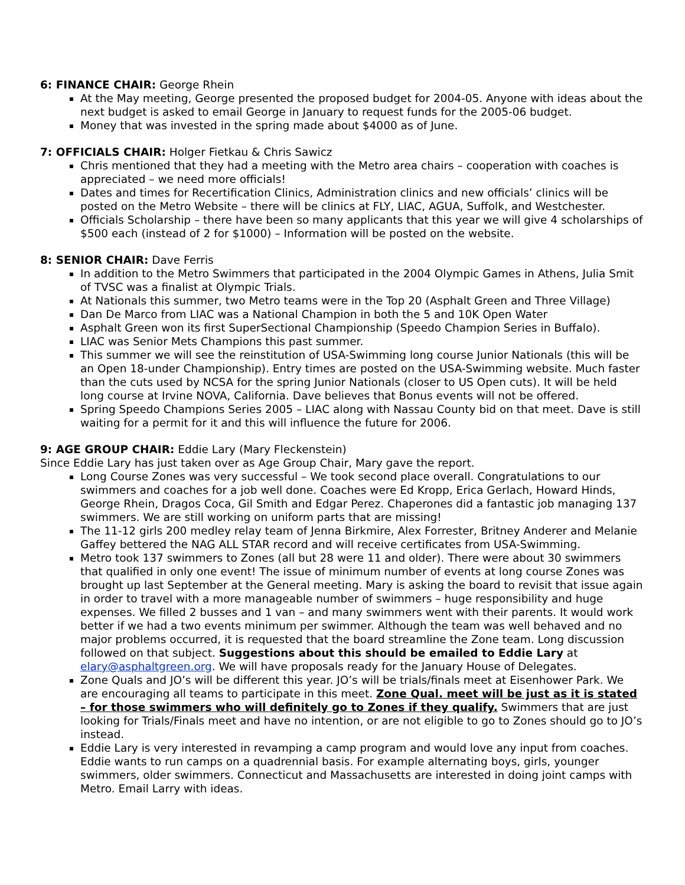6: FINANCE CHAIR: George Rhein
At the May meeting, George presented the proposed budget for 2004-05. Anyone with ideas about the next budget is asked to email George in January to request funds for the 2005-06 budget.
Money that was invested in the spring made about $4000 as of June.
7: OFFICIALS CHAIR: Holger Fietkau & Chris Sawicz
Chris mentioned that they had a meeting with the Metro area chairs – cooperation with coaches is appreciated – we need more officials!
Dates and times for Recertification Clinics, Administration clinics and new officials’ clinics will be posted on the Metro Website – there will be clinics at FLY, LIAC, AGUA, Suffolk, and Westchester.
Officials Scholarship – there have been so many applicants that this year we will give 4 scholarships of $500 each (instead of 2 for $1000) – Information will be posted on the website.
8: SENIOR CHAIR: Dave Ferris
In addition to the Metro Swimmers that participated in the 2004 Olympic Games in Athens, Julia Smit of TVSC was a finalist at Olympic Trials.
At Nationals this summer, two Metro teams were in the Top 20 (Asphalt Green and Three Village)
Dan De Marco from LIAC was a National Champion in both the 5 and 10K Open Water
Asphalt Green won its first SuperSectional Championship (Speedo Champion Series in Buffalo).
LIAC was Senior Mets Champions this past summer.
This summer we will see the reinstitution of USA-Swimming long course Junior Nationals (this will be an Open 18-under Championship). Entry times are posted on the USA-Swimming website. Much faster than the cuts used by NCSA for the spring Junior Nationals (closer to US Open cuts). It will be held long course at Irvine NOVA, California. Dave believes that Bonus events will not be offered.
Spring Speedo Champions Series 2005 – LIAC along with Nassau County bid on that meet. Dave is still waiting for a permit for it and this will influence the future for 2006.
9: AGE GROUP CHAIR: Eddie Lary (Mary Fleckenstein)
Since Eddie Lary has just taken over as Age Group Chair, Mary gave the report.
Long Course Zones was very successful – We took second place overall. Congratulations to our swimmers and coaches for a job well done. Coaches were Ed Kropp, Erica Gerlach, Howard Hinds, George Rhein, Dragos Coca, Gil Smith and Edgar Perez. Chaperones did a fantastic job managing 137 swimmers. We are still working on uniform parts that are missing!
The 11-12 girls 200 medley relay team of Jenna Birkmire, Alex Forrester, Britney Anderer and Melanie Gaffey bettered the NAG ALL STAR record and will receive certificates from USA-Swimming.
Metro took 137 swimmers to Zones (all but 28 were 11 and older). There were about 30 swimmers that qualified in only one event! The issue of minimum number of events at long course Zones was brought up last September at the General meeting. Mary is asking the board to revisit that issue again in order to travel with a more manageable number of swimmers – huge responsibility and huge expenses. We filled 2 busses and 1 van – and many swimmers went with their parents. It would work better if we had a two events minimum per swimmer. Although the team was well behaved and no major problems occurred, it is requested that the board streamline the Zone team. Long discussion followed on that subject. Suggestions about this should be emailed to Eddie Lary at elary@asphaltgreen.org. We will have proposals ready for the January House of Delegates.
Zone Quals and JO’s will be different this year. JO’s will be trials/finals meet at Eisenhower Park. We are encouraging all teams to participate in this meet. Zone Qual. meet will be just as it is stated – for those swimmers who will definitely go to Zones if they qualify. Swimmers that are just looking for Trials/Finals meet and have no intention, or are not eligible to go to Zones should go to JO’s instead.
Eddie Lary is very interested in revamping a camp program and would love any input from coaches. Eddie wants to run camps on a quadrennial basis. For example alternating boys, girls, younger swimmers, older swimmers. Connecticut and Massachusetts are interested in doing joint camps with Metro. Email Larry with ideas.